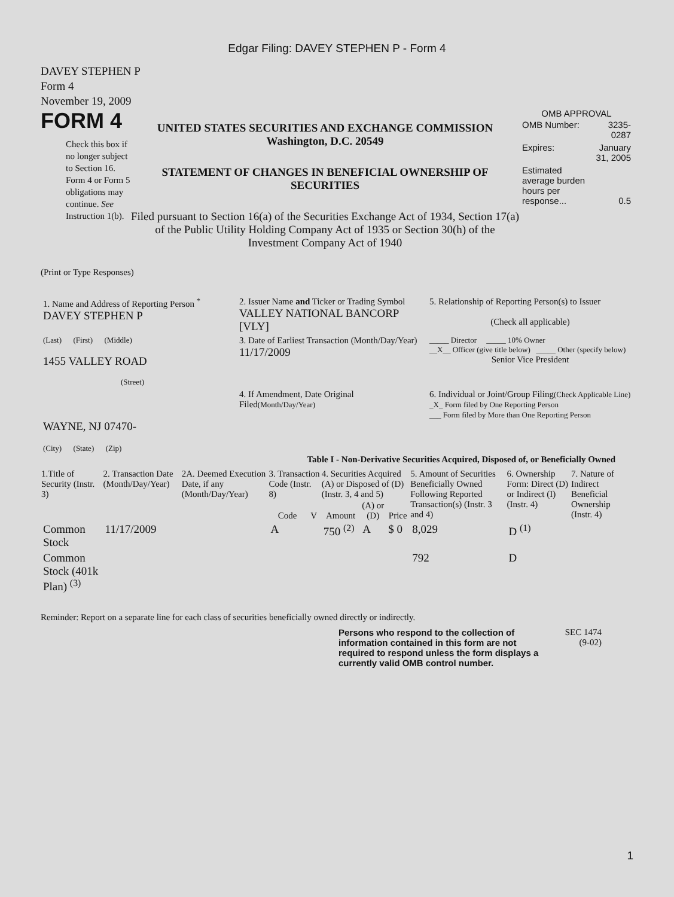Edgar Filing: DAVEY STEPHEN P - Form 4
DAVEY STEPHEN P
Form 4
November 19, 2009
FORM 4
Check this box if no longer subject to Section 16. Form 4 or Form 5 obligations may continue. See Instruction 1(b).
UNITED STATES SECURITIES AND EXCHANGE COMMISSION
Washington, D.C. 20549
STATEMENT OF CHANGES IN BENEFICIAL OWNERSHIP OF SECURITIES
Filed pursuant to Section 16(a) of the Securities Exchange Act of 1934, Section 17(a) of the Public Utility Holding Company Act of 1935 or Section 30(h) of the Investment Company Act of 1940
OMB APPROVAL
| OMB Number: | 3235-0287 |
| Expires: | January 31, 2005 |
| Estimated average burden hours per response... | 0.5 |
(Print or Type Responses)
| 1. Name and Address of Reporting Person <sup>*</sup> DAVEY STEPHEN P | 2. Issuer Name and Ticker or Trading Symbol VALLEY NATIONAL BANCORP [VLY] | 5. Relationship of Reporting Person(s) to Issuer (Check all applicable) |
| (Last) (First) (Middle) 1455 VALLEY ROAD (Street) | 3. Date of Earliest Transaction (Month/Day/Year) 11/17/2009 | _____ Director _____ 10% Owner __X__ Officer (give title below) _____ Other (specify below) Senior Vice President |
| WAYNE, NJ 07470- (City) (State) (Zip) | 4. If Amendment, Date Original Filed (Month/Day/Year) | 6. Individual or Joint/Group Filing (Check Applicable Line) _X_ Form filed by One Reporting Person ___ Form filed by More than One Reporting Person |
Table I - Non-Derivative Securities Acquired, Disposed of, or Beneficially Owned
| 1.Title of Security (Instr. 3) | 2. Transaction Date (Month/Day/Year) | 2A. Deemed Execution Date, if any (Month/Day/Year) | 3. Transaction Code (Instr. 8) | | 4. Securities Acquired (A) or Disposed of (D) (Instr. 3, 4 and 5) | | | 5. Amount of Securities Beneficially Owned Following Reported Transaction(s) (Instr. 3 and 4) | 6. Ownership Form: Direct (D) or Indirect (I) (Instr. 4) | 7. Nature of Indirect Beneficial Ownership (Instr. 4) |
| --- | --- | --- | --- | --- | --- | --- | --- | --- | --- | --- |
| | | | Code | V | Amount | (A) or (D) | Price | | | |
| Common Stock | 11/17/2009 | | A | | 750 <sup>(2)</sup> | A | $ 0 | 8,029 | D <sup>(1)</sup> | |
| Common Stock (401k Plan) <sup>(3)</sup> | | | | | | | | 792 | D | |
Reminder: Report on a separate line for each class of securities beneficially owned directly or indirectly.
Persons who respond to the collection of information contained in this form are not required to respond unless the form displays a currently valid OMB control number.
SEC 1474
(9-02)
1